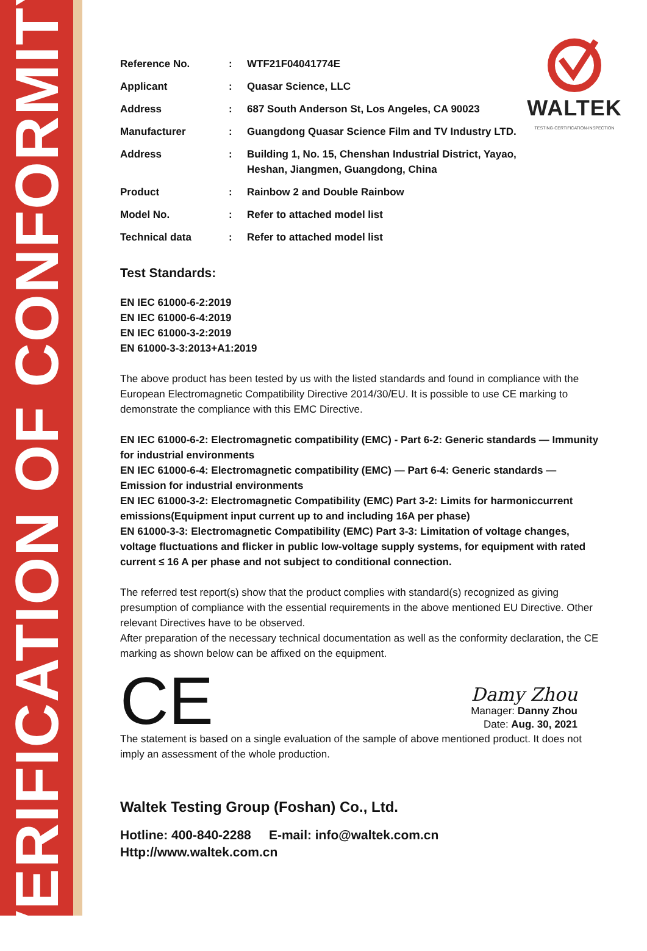VERIFICATION OF CONFORMITY
WALTEK
TESTING·CERTIFICATION·INSPECTION
| Reference No. | : | WTF21F04041774E |
| Applicant | : | Quasar Science, LLC |
| Address | : | 687 South Anderson St, Los Angeles, CA 90023 |
| Manufacturer | : | Guangdong Quasar Science Film and TV Industry LTD. |
| Address | : | Building 1, No. 15, Chenshan Industrial District, Yayao, Heshan, Jiangmen, Guangdong, China |
| Product | : | Rainbow 2 and Double Rainbow |
| Model No. | : | Refer to attached model list |
| Technical data | : | Refer to attached model list |
Test Standards:
EN IEC 61000-6-2:2019
EN IEC 61000-6-4:2019
EN IEC 61000-3-2:2019
EN 61000-3-3:2013+A1:2019
The above product has been tested by us with the listed standards and found in compliance with the European Electromagnetic Compatibility Directive 2014/30/EU. It is possible to use CE marking to demonstrate the compliance with this EMC Directive.
EN IEC 61000-6-2: Electromagnetic compatibility (EMC) - Part 6-2: Generic standards — Immunity for industrial environments
EN IEC 61000-6-4: Electromagnetic compatibility (EMC) — Part 6-4: Generic standards — Emission for industrial environments
EN IEC 61000-3-2: Electromagnetic Compatibility (EMC) Part 3-2: Limits for harmoniccurrent emissions(Equipment input current up to and including 16A per phase)
EN 61000-3-3: Electromagnetic Compatibility (EMC) Part 3-3: Limitation of voltage changes, voltage fluctuations and flicker in public low-voltage supply systems, for equipment with rated current ≤ 16 A per phase and not subject to conditional connection.
The referred test report(s) show that the product complies with standard(s) recognized as giving presumption of compliance with the essential requirements in the above mentioned EU Directive. Other relevant Directives have to be observed.
After preparation of the necessary technical documentation as well as the conformity declaration, the CE marking as shown below can be affixed on the equipment.
CE
Damy Zhou
Manager: Danny Zhou
Date: Aug. 30, 2021
The statement is based on a single evaluation of the sample of above mentioned product. It does not imply an assessment of the whole production.
Waltek Testing Group (Foshan) Co., Ltd.
Hotline: 400-840-2288 E-mail: info@waltek.com.cn
Http://www.waltek.com.cn